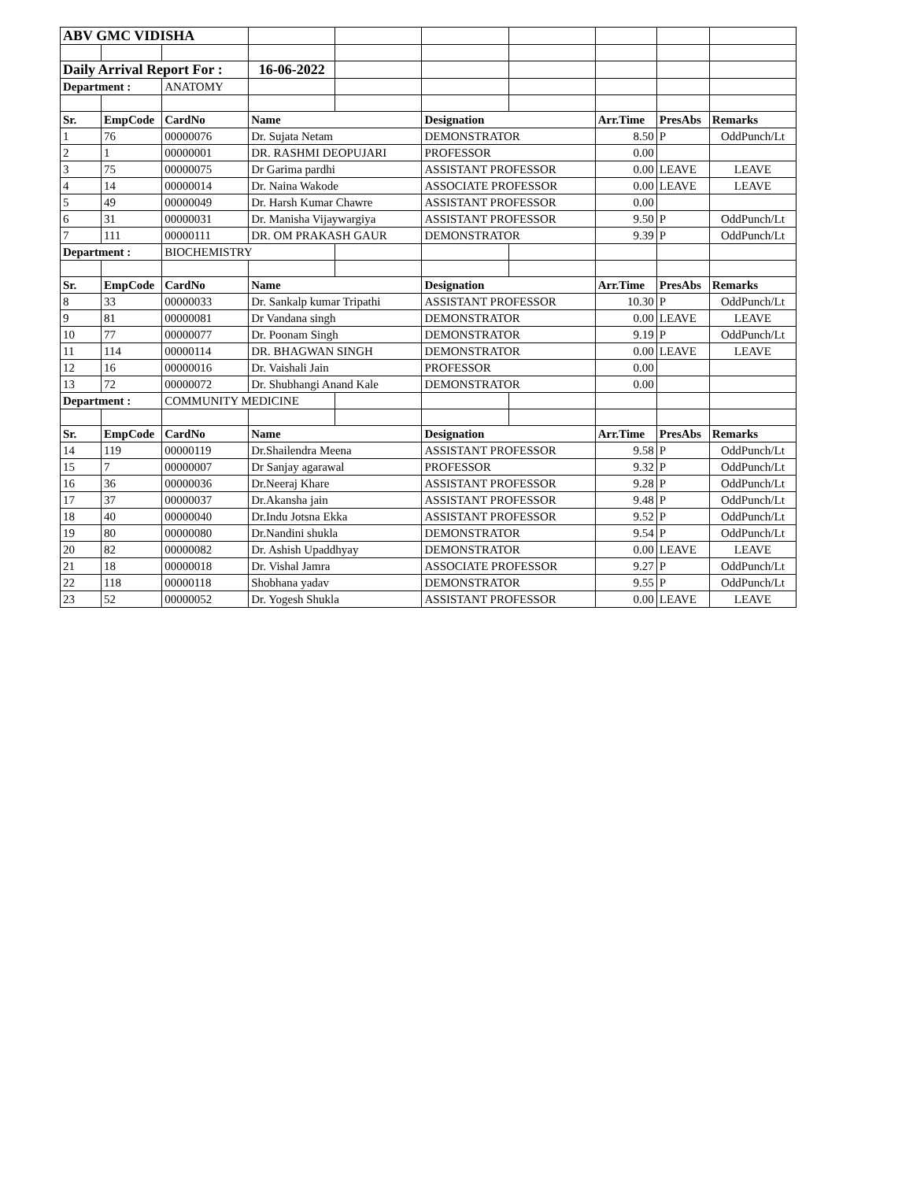| ABV GMC VIDISHA | | | | | | | | | |
| Daily Arrival Report For : | | | 16-06-2022 | | | | | | |
| Department : | | ANATOMY | | | | | | | |
| Sr. | EmpCode | CardNo | Name | | Designation | | Arr.Time | PresAbs | Remarks |
| 1 | 76 | 00000076 | Dr. Sujata Netam | | DEMONSTRATOR | | 8.50 | P | OddPunch/Lt |
| 2 | 1 | 00000001 | DR. RASHMI DEOPUJARI | | PROFESSOR | | 0.00 | | |
| 3 | 75 | 00000075 | Dr Garima pardhi | | ASSISTANT PROFESSOR | | 0.00 | LEAVE | LEAVE |
| 4 | 14 | 00000014 | Dr. Naina Wakode | | ASSOCIATE PROFESSOR | | 0.00 | LEAVE | LEAVE |
| 5 | 49 | 00000049 | Dr. Harsh Kumar Chawre | | ASSISTANT PROFESSOR | | 0.00 | | |
| 6 | 31 | 00000031 | Dr. Manisha Vijaywargiya | | ASSISTANT PROFESSOR | | 9.50 | P | OddPunch/Lt |
| 7 | 111 | 00000111 | DR. OM PRAKASH GAUR | | DEMONSTRATOR | | 9.39 | P | OddPunch/Lt |
| Department : | | BIOCHEMISTRY | | | | | | | |
| Sr. | EmpCode | CardNo | Name | | Designation | | Arr.Time | PresAbs | Remarks |
| 8 | 33 | 00000033 | Dr. Sankalp kumar Tripathi | | ASSISTANT PROFESSOR | | 10.30 | P | OddPunch/Lt |
| 9 | 81 | 00000081 | Dr Vandana singh | | DEMONSTRATOR | | 0.00 | LEAVE | LEAVE |
| 10 | 77 | 00000077 | Dr. Poonam Singh | | DEMONSTRATOR | | 9.19 | P | OddPunch/Lt |
| 11 | 114 | 00000114 | DR. BHAGWAN SINGH | | DEMONSTRATOR | | 0.00 | LEAVE | LEAVE |
| 12 | 16 | 00000016 | Dr. Vaishali Jain | | PROFESSOR | | 0.00 | | |
| 13 | 72 | 00000072 | Dr. Shubhangi Anand Kale | | DEMONSTRATOR | | 0.00 | | |
| Department : | | COMMUNITY MEDICINE | | | | | | | |
| Sr. | EmpCode | CardNo | Name | | Designation | | Arr.Time | PresAbs | Remarks |
| 14 | 119 | 00000119 | Dr.Shailendra Meena | | ASSISTANT PROFESSOR | | 9.58 | P | OddPunch/Lt |
| 15 | 7 | 00000007 | Dr Sanjay agarawal | | PROFESSOR | | 9.32 | P | OddPunch/Lt |
| 16 | 36 | 00000036 | Dr.Neeraj Khare | | ASSISTANT PROFESSOR | | 9.28 | P | OddPunch/Lt |
| 17 | 37 | 00000037 | Dr.Akansha jain | | ASSISTANT PROFESSOR | | 9.48 | P | OddPunch/Lt |
| 18 | 40 | 00000040 | Dr.Indu Jotsna Ekka | | ASSISTANT PROFESSOR | | 9.52 | P | OddPunch/Lt |
| 19 | 80 | 00000080 | Dr.Nandini shukla | | DEMONSTRATOR | | 9.54 | P | OddPunch/Lt |
| 20 | 82 | 00000082 | Dr. Ashish Upaddhyay | | DEMONSTRATOR | | 0.00 | LEAVE | LEAVE |
| 21 | 18 | 00000018 | Dr. Vishal Jamra | | ASSOCIATE PROFESSOR | | 9.27 | P | OddPunch/Lt |
| 22 | 118 | 00000118 | Shobhana yadav | | DEMONSTRATOR | | 9.55 | P | OddPunch/Lt |
| 23 | 52 | 00000052 | Dr. Yogesh Shukla | | ASSISTANT PROFESSOR | | 0.00 | LEAVE | LEAVE |